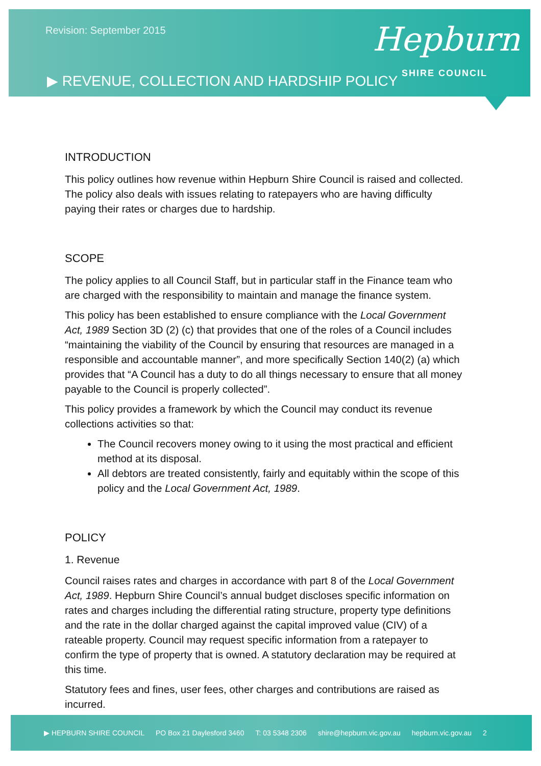Revision: September 2015
▶ REVENUE, COLLECTION AND HARDSHIP POLICY
Hepburn
SHIRE COUNCIL
INTRODUCTION
This policy outlines how revenue within Hepburn Shire Council is raised and collected. The policy also deals with issues relating to ratepayers who are having difficulty paying their rates or charges due to hardship.
SCOPE
The policy applies to all Council Staff, but in particular staff in the Finance team who are charged with the responsibility to maintain and manage the finance system.
This policy has been established to ensure compliance with the Local Government Act, 1989 Section 3D (2) (c) that provides that one of the roles of a Council includes “maintaining the viability of the Council by ensuring that resources are managed in a responsible and accountable manner”, and more specifically Section 140(2) (a) which provides that “A Council has a duty to do all things necessary to ensure that all money payable to the Council is properly collected”.
This policy provides a framework by which the Council may conduct its revenue collections activities so that:
The Council recovers money owing to it using the most practical and efficient method at its disposal.
All debtors are treated consistently, fairly and equitably within the scope of this policy and the Local Government Act, 1989.
POLICY
1. Revenue
Council raises rates and charges in accordance with part 8 of the Local Government Act, 1989. Hepburn Shire Council’s annual budget discloses specific information on rates and charges including the differential rating structure, property type definitions and the rate in the dollar charged against the capital improved value (CIV) of a rateable property. Council may request specific information from a ratepayer to confirm the type of property that is owned. A statutory declaration may be required at this time.
Statutory fees and fines, user fees, other charges and contributions are raised as incurred.
▶ HEPBURN SHIRE COUNCIL PO Box 21 Daylesford 3460 T: 03 5348 2306 shire@hepburn.vic.gov.au hepburn.vic.gov.au 2